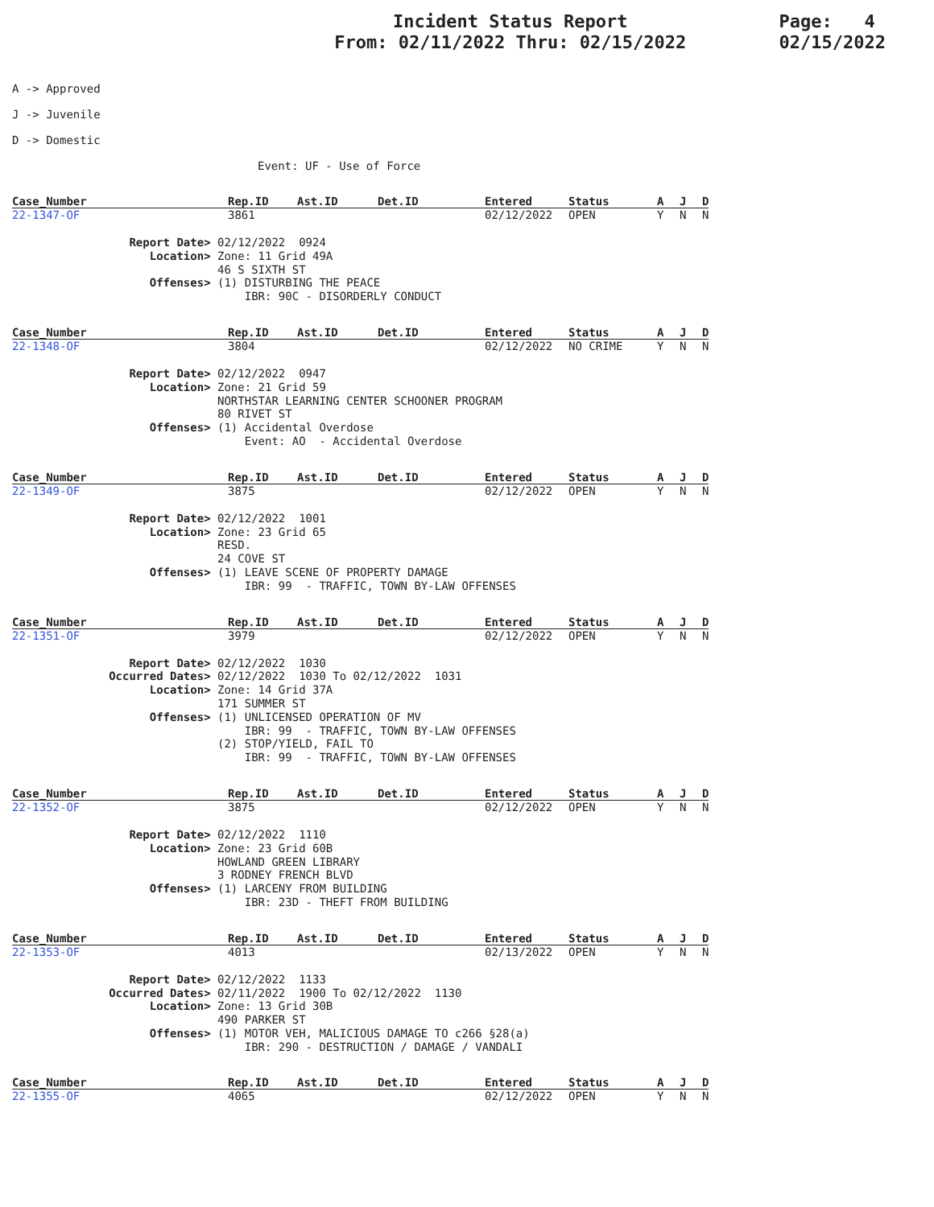Incident Status Report
From: 02/11/2022 Thru: 02/15/2022
Page: 4
02/15/2022
A -> Approved
J -> Juvenile
D -> Domestic
Event: UF - Use of Force
| Case_Number | Rep.ID | Ast.ID | Det.ID | Entered | Status | A | J | D |
| --- | --- | --- | --- | --- | --- | --- | --- | --- |
| 22-1347-OF | 3861 | | | 02/12/2022 | OPEN | Y | N | N |
| Report Date> | 02/12/2022 0924 |
| Location> | Zone: 11 Grid 49A 46 S SIXTH ST |
| Offenses> | (1) DISTURBING THE PEACE IBR: 90C - DISORDERLY CONDUCT |
| Case_Number | Rep.ID | Ast.ID | Det.ID | Entered | Status | A | J | D |
| --- | --- | --- | --- | --- | --- | --- | --- | --- |
| 22-1348-OF | 3804 | | | 02/12/2022 | NO CRIME | Y | N | N |
| Report Date> | 02/12/2022 0947 |
| Location> | Zone: 21 Grid 59 NORTHSTAR LEARNING CENTER SCHOONER PROGRAM 80 RIVET ST |
| Offenses> | (1) Accidental Overdose Event: AO - Accidental Overdose |
| Case_Number | Rep.ID | Ast.ID | Det.ID | Entered | Status | A | J | D |
| --- | --- | --- | --- | --- | --- | --- | --- | --- |
| 22-1349-OF | 3875 | | | 02/12/2022 | OPEN | Y | N | N |
| Report Date> | 02/12/2022 1001 |
| Location> | Zone: 23 Grid 65 RESD. 24 COVE ST |
| Offenses> | (1) LEAVE SCENE OF PROPERTY DAMAGE IBR: 99 - TRAFFIC, TOWN BY-LAW OFFENSES |
| Case_Number | Rep.ID | Ast.ID | Det.ID | Entered | Status | A | J | D |
| --- | --- | --- | --- | --- | --- | --- | --- | --- |
| 22-1351-OF | 3979 | | | 02/12/2022 | OPEN | Y | N | N |
| Report Date> | 02/12/2022 1030 |
| Occurred Dates> | 02/12/2022 1030 To 02/12/2022 1031 |
| Location> | Zone: 14 Grid 37A 171 SUMMER ST |
| Offenses> | (1) UNLICENSED OPERATION OF MV IBR: 99 - TRAFFIC, TOWN BY-LAW OFFENSES (2) STOP/YIELD, FAIL TO IBR: 99 - TRAFFIC, TOWN BY-LAW OFFENSES |
| Case_Number | Rep.ID | Ast.ID | Det.ID | Entered | Status | A | J | D |
| --- | --- | --- | --- | --- | --- | --- | --- | --- |
| 22-1352-OF | 3875 | | | 02/12/2022 | OPEN | Y | N | N |
| Report Date> | 02/12/2022 1110 |
| Location> | Zone: 23 Grid 60B HOWLAND GREEN LIBRARY 3 RODNEY FRENCH BLVD |
| Offenses> | (1) LARCENY FROM BUILDING IBR: 23D - THEFT FROM BUILDING |
| Case_Number | Rep.ID | Ast.ID | Det.ID | Entered | Status | A | J | D |
| --- | --- | --- | --- | --- | --- | --- | --- | --- |
| 22-1353-OF | 4013 | | | 02/13/2022 | OPEN | Y | N | N |
| Report Date> | 02/12/2022 1133 |
| Occurred Dates> | 02/11/2022 1900 To 02/12/2022 1130 |
| Location> | Zone: 13 Grid 30B 490 PARKER ST |
| Offenses> | (1) MOTOR VEH, MALICIOUS DAMAGE TO c266 §28(a) IBR: 290 - DESTRUCTION / DAMAGE / VANDALI |
| Case_Number | Rep.ID | Ast.ID | Det.ID | Entered | Status | A | J | D |
| --- | --- | --- | --- | --- | --- | --- | --- | --- |
| 22-1355-OF | 4065 | | | 02/12/2022 | OPEN | Y | N | N |